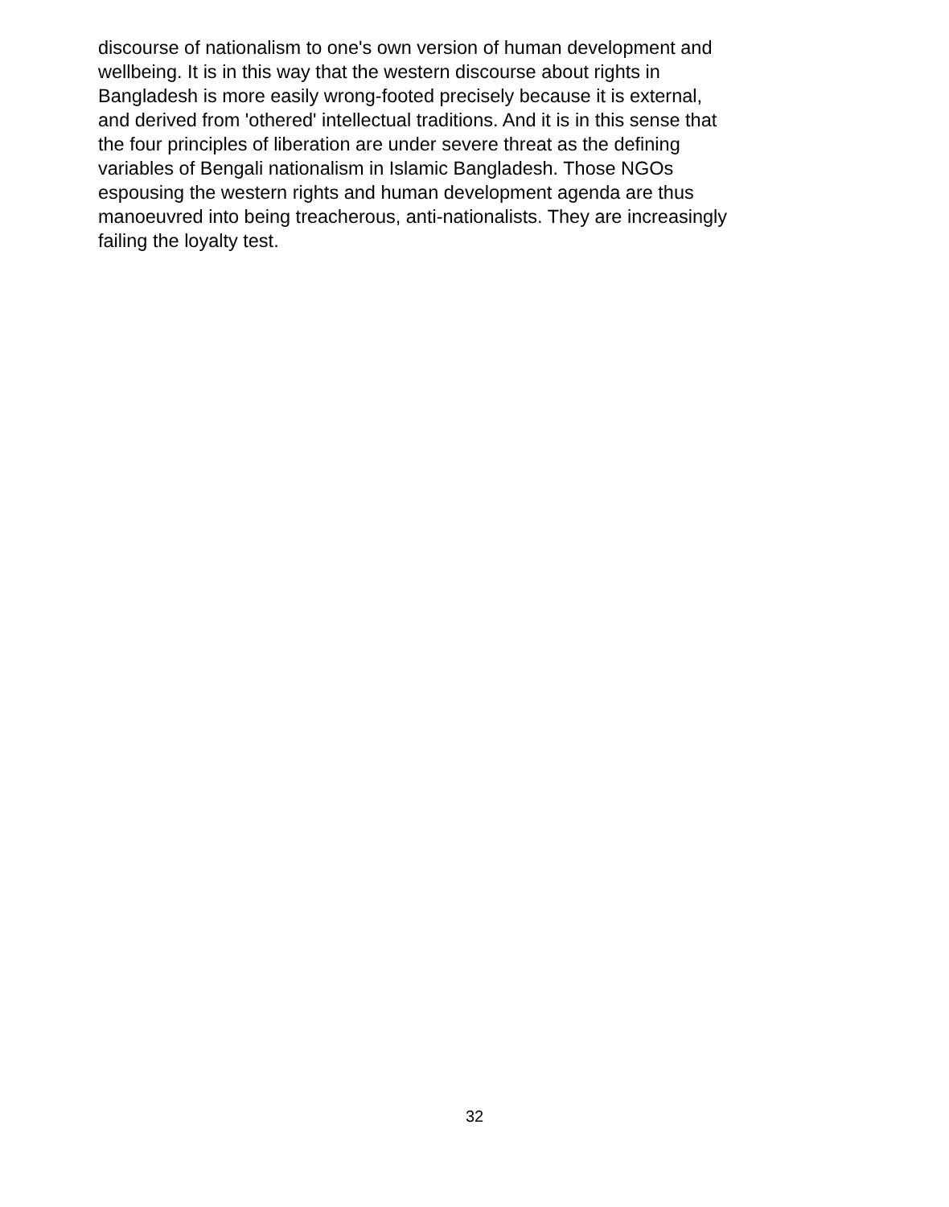discourse of nationalism to one's own version of human development and
wellbeing. It is in this way that the western discourse about rights in
Bangladesh is more easily wrong-footed precisely because it is external,
and derived from 'othered' intellectual traditions. And it is in this sense that
the four principles of liberation are under severe threat as the defining
variables of Bengali nationalism in Islamic Bangladesh. Those NGOs
espousing the western rights and human development agenda are thus
manoeuvred into being treacherous, anti-nationalists. They are increasingly
failing the loyalty test.
32